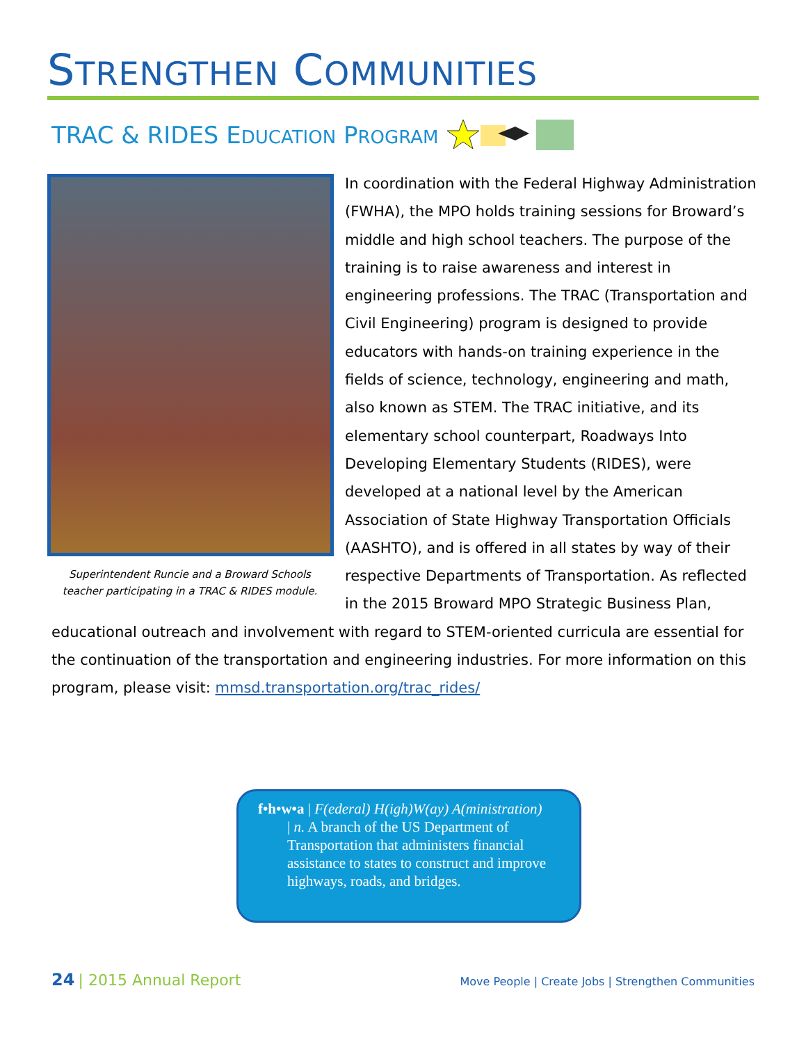STRENGTHEN COMMUNITIES
TRAC & RIDES EDUCATION PROGRAM
Superintendent Runcie and a Broward Schools teacher participating in a TRAC & RIDES module.
In coordination with the Federal Highway Administration (FWHA), the MPO holds training sessions for Broward’s middle and high school teachers. The purpose of the training is to raise awareness and interest in engineering professions. The TRAC (Transportation and Civil Engineering) program is designed to provide educators with hands-on training experience in the fields of science, technology, engineering and math, also known as STEM. The TRAC initiative, and its elementary school counterpart, Roadways Into Developing Elementary Students (RIDES), were developed at a national level by the American Association of State Highway Transportation Officials (AASHTO), and is offered in all states by way of their respective Departments of Transportation. As reflected in the 2015 Broward MPO Strategic Business Plan, educational outreach and involvement with regard to STEM-oriented curricula are essential for the continuation of the transportation and engineering industries. For more information on this program, please visit: mmsd.transportation.org/trac_rides/
f•h•w•a | F(ederal) H(igh)W(ay) A(ministration)
| n. A branch of the US Department of Transportation that administers financial assistance to states to construct and improve highways, roads, and bridges.
24 | 2015 Annual Report
Move People | Create Jobs | Strengthen Communities